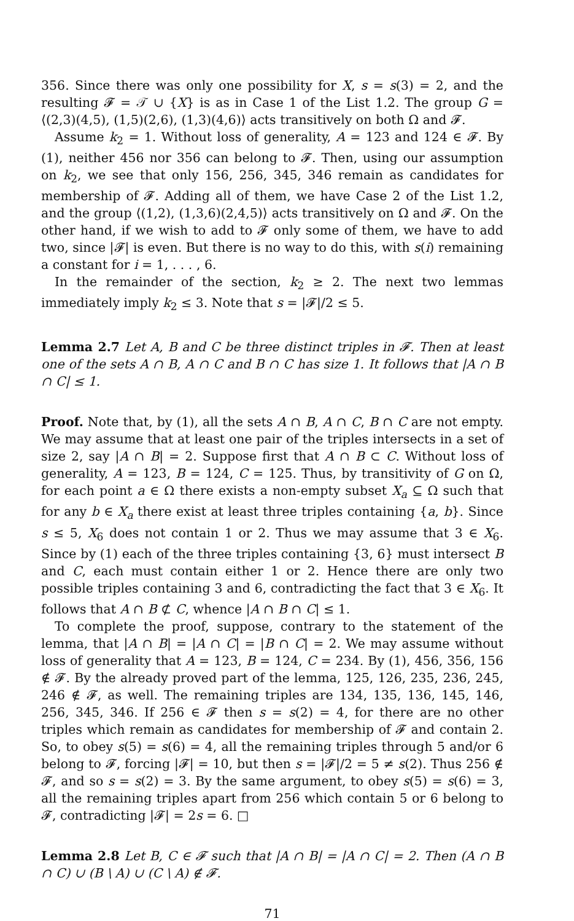356. Since there was only one possibility for X, s = s(3) = 2, and the resulting 𝓕 = 𝒯 ∪ {X} is as in Case 1 of the List 1.2. The group G = ⟨(2,3)(4,5), (1,5)(2,6), (1,3)(4,6)⟩ acts transitively on both Ω and 𝓕.
Assume k<sub>2</sub> = 1. Without loss of generality, A = 123 and 124 ∈ 𝓕. By (1), neither 456 nor 356 can belong to 𝓕. Then, using our assumption on k<sub>2</sub>, we see that only 156, 256, 345, 346 remain as candidates for membership of 𝓕. Adding all of them, we have Case 2 of the List 1.2, and the group ⟨(1,2), (1,3,6)(2,4,5)⟩ acts transitively on Ω and 𝓕. On the other hand, if we wish to add to 𝓕 only some of them, we have to add two, since |𝓕| is even. But there is no way to do this, with s(i) remaining a constant for i = 1, . . . , 6.
In the remainder of the section, k<sub>2</sub> ≥ 2. The next two lemmas immediately imply k<sub>2</sub> ≤ 3. Note that s = |𝓕|/2 ≤ 5.
Lemma 2.7 Let A, B and C be three distinct triples in 𝓕. Then at least one of the sets A ∩ B, A ∩ C and B ∩ C has size 1. It follows that |A ∩ B ∩ C| ≤ 1.
Proof. Note that, by (1), all the sets A ∩ B, A ∩ C, B ∩ C are not empty. We may assume that at least one pair of the triples intersects in a set of size 2, say |A ∩ B| = 2. Suppose first that A ∩ B ⊂ C. Without loss of generality, A = 123, B = 124, C = 125. Thus, by transitivity of G on Ω, for each point a ∈ Ω there exists a non-empty subset X<sub>a</sub> ⊆ Ω such that for any b ∈ X<sub>a</sub> there exist at least three triples containing {a, b}. Since s ≤ 5, X<sub>6</sub> does not contain 1 or 2. Thus we may assume that 3 ∈ X<sub>6</sub>. Since by (1) each of the three triples containing {3, 6} must intersect B and C, each must contain either 1 or 2. Hence there are only two possible triples containing 3 and 6, contradicting the fact that 3 ∈ X<sub>6</sub>. It follows that A ∩ B ⊄ C, whence |A ∩ B ∩ C| ≤ 1.
To complete the proof, suppose, contrary to the statement of the lemma, that |A ∩ B| = |A ∩ C| = |B ∩ C| = 2. We may assume without loss of generality that A = 123, B = 124, C = 234. By (1), 456, 356, 156 ∉ 𝓕. By the already proved part of the lemma, 125, 126, 235, 236, 245, 246 ∉ 𝓕, as well. The remaining triples are 134, 135, 136, 145, 146, 256, 345, 346. If 256 ∈ 𝓕 then s = s(2) = 4, for there are no other triples which remain as candidates for membership of 𝓕 and contain 2. So, to obey s(5) = s(6) = 4, all the remaining triples through 5 and/or 6 belong to 𝓕, forcing |𝓕| = 10, but then s = |𝓕|/2 = 5 ≠ s(2). Thus 256 ∉ 𝓕, and so s = s(2) = 3. By the same argument, to obey s(5) = s(6) = 3, all the remaining triples apart from 256 which contain 5 or 6 belong to 𝓕, contradicting |𝓕| = 2s = 6. □
Lemma 2.8 Let B, C ∈ 𝓕 such that |A ∩ B| = |A ∩ C| = 2. Then (A ∩ B ∩ C) ∪ (B \ A) ∪ (C \ A) ∉ 𝓕.
71